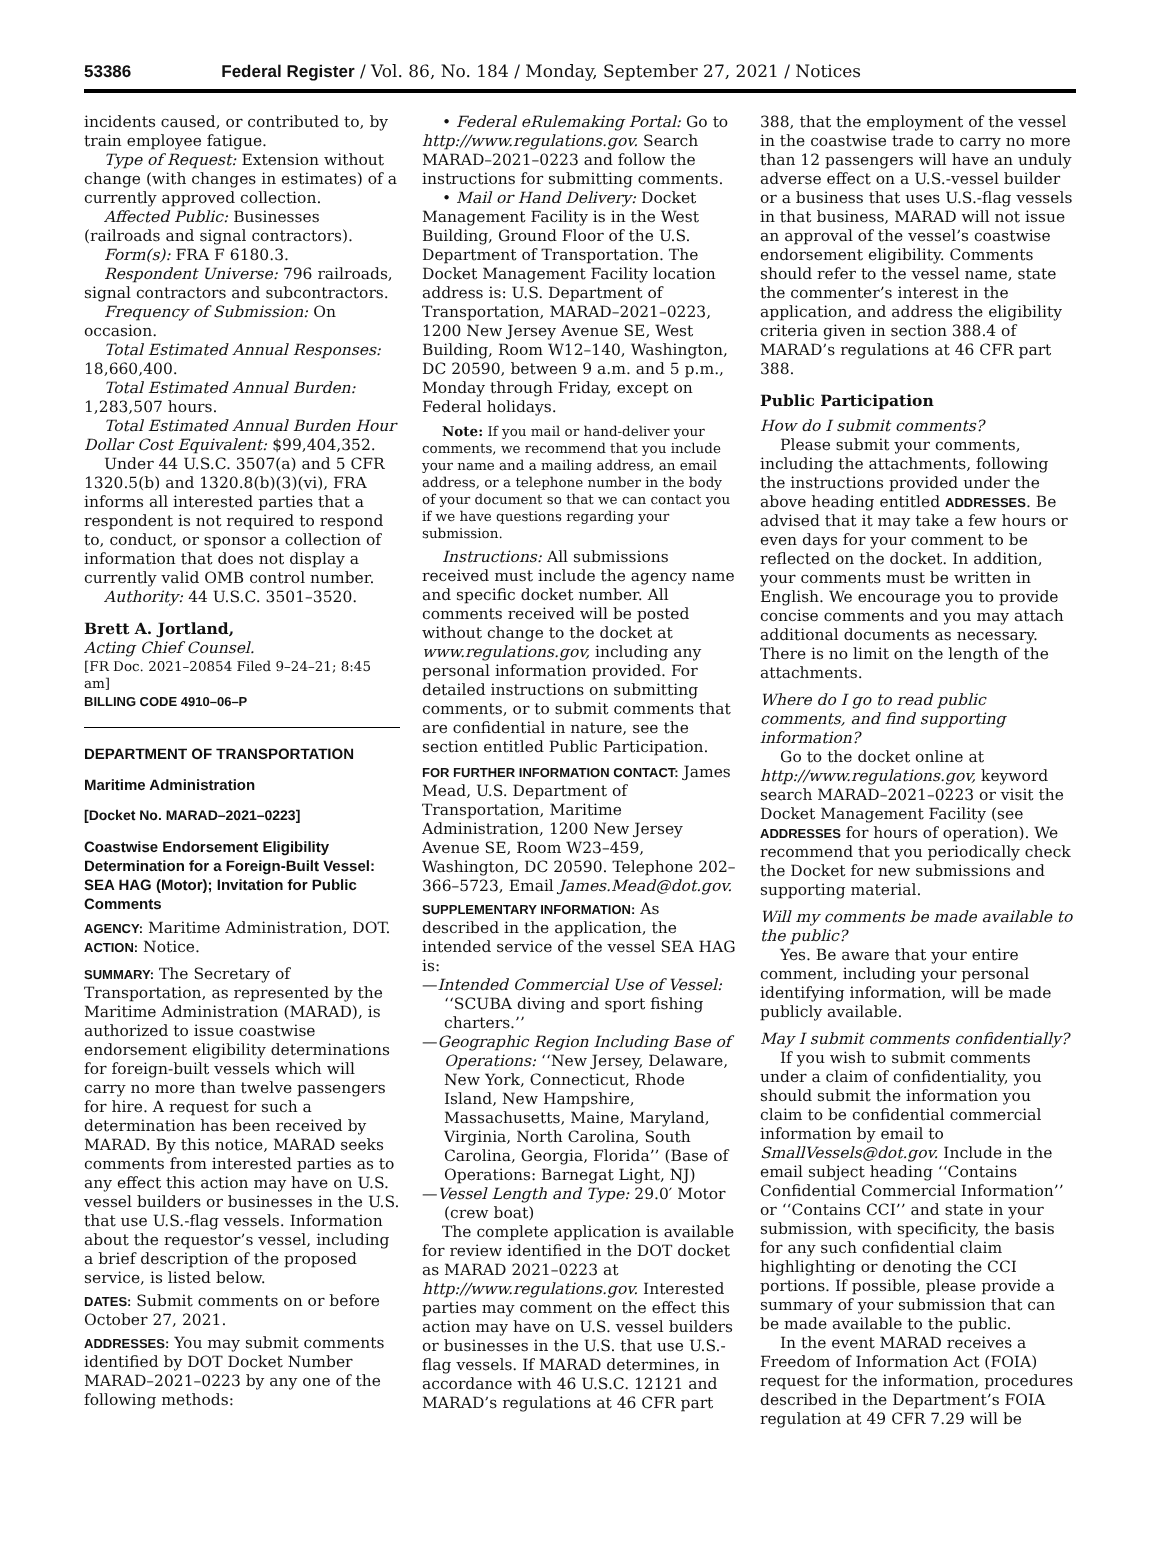53386 Federal Register / Vol. 86, No. 184 / Monday, September 27, 2021 / Notices
incidents caused, or contributed to, by train employee fatigue.
Type of Request: Extension without change (with changes in estimates) of a currently approved collection.
Affected Public: Businesses (railroads and signal contractors).
Form(s): FRA F 6180.3.
Respondent Universe: 796 railroads, signal contractors and subcontractors.
Frequency of Submission: On occasion.
Total Estimated Annual Responses: 18,660,400.
Total Estimated Annual Burden: 1,283,507 hours.
Total Estimated Annual Burden Hour Dollar Cost Equivalent: $99,404,352.
Under 44 U.S.C. 3507(a) and 5 CFR 1320.5(b) and 1320.8(b)(3)(vi), FRA informs all interested parties that a respondent is not required to respond to, conduct, or sponsor a collection of information that does not display a currently valid OMB control number.
Authority: 44 U.S.C. 3501–3520.
Brett A. Jortland,
Acting Chief Counsel.
[FR Doc. 2021–20854 Filed 9–24–21; 8:45 am]
BILLING CODE 4910–06–P
DEPARTMENT OF TRANSPORTATION
Maritime Administration
[Docket No. MARAD–2021–0223]
Coastwise Endorsement Eligibility Determination for a Foreign-Built Vessel: SEA HAG (Motor); Invitation for Public Comments
AGENCY: Maritime Administration, DOT.
ACTION: Notice.
SUMMARY: The Secretary of Transportation, as represented by the Maritime Administration (MARAD), is authorized to issue coastwise endorsement eligibility determinations for foreign-built vessels which will carry no more than twelve passengers for hire. A request for such a determination has been received by MARAD. By this notice, MARAD seeks comments from interested parties as to any effect this action may have on U.S. vessel builders or businesses in the U.S. that use U.S.-flag vessels. Information about the requestor’s vessel, including a brief description of the proposed service, is listed below.
DATES: Submit comments on or before October 27, 2021.
ADDRESSES: You may submit comments identified by DOT Docket Number MARAD–2021–0223 by any one of the following methods:
• Federal eRulemaking Portal: Go to http://www.regulations.gov. Search MARAD–2021–0223 and follow the instructions for submitting comments.
• Mail or Hand Delivery: Docket Management Facility is in the West Building, Ground Floor of the U.S. Department of Transportation. The Docket Management Facility location address is: U.S. Department of Transportation, MARAD–2021–0223, 1200 New Jersey Avenue SE, West Building, Room W12–140, Washington, DC 20590, between 9 a.m. and 5 p.m., Monday through Friday, except on Federal holidays.
Note: If you mail or hand-deliver your comments, we recommend that you include your name and a mailing address, an email address, or a telephone number in the body of your document so that we can contact you if we have questions regarding your submission.
Instructions: All submissions received must include the agency name and specific docket number. All comments received will be posted without change to the docket at www.regulations.gov, including any personal information provided. For detailed instructions on submitting comments, or to submit comments that are confidential in nature, see the section entitled Public Participation.
FOR FURTHER INFORMATION CONTACT: James Mead, U.S. Department of Transportation, Maritime Administration, 1200 New Jersey Avenue SE, Room W23–459, Washington, DC 20590. Telephone 202–366–5723, Email James.Mead@dot.gov.
SUPPLEMENTARY INFORMATION: As described in the application, the intended service of the vessel SEA HAG is:
—Intended Commercial Use of Vessel: ‘‘SCUBA diving and sport fishing charters.’’
—Geographic Region Including Base of Operations: ‘‘New Jersey, Delaware, New York, Connecticut, Rhode Island, New Hampshire, Massachusetts, Maine, Maryland, Virginia, North Carolina, South Carolina, Georgia, Florida’’ (Base of Operations: Barnegat Light, NJ)
—Vessel Length and Type: 29.0′ Motor (crew boat)
The complete application is available for review identified in the DOT docket as MARAD 2021–0223 at http://www.regulations.gov. Interested parties may comment on the effect this action may have on U.S. vessel builders or businesses in the U.S. that use U.S.-flag vessels. If MARAD determines, in accordance with 46 U.S.C. 12121 and MARAD’s regulations at 46 CFR part
388, that the employment of the vessel in the coastwise trade to carry no more than 12 passengers will have an unduly adverse effect on a U.S.-vessel builder or a business that uses U.S.-flag vessels in that business, MARAD will not issue an approval of the vessel’s coastwise endorsement eligibility. Comments should refer to the vessel name, state the commenter’s interest in the application, and address the eligibility criteria given in section 388.4 of MARAD’s regulations at 46 CFR part 388.
Public Participation
How do I submit comments?
Please submit your comments, including the attachments, following the instructions provided under the above heading entitled ADDRESSES. Be advised that it may take a few hours or even days for your comment to be reflected on the docket. In addition, your comments must be written in English. We encourage you to provide concise comments and you may attach additional documents as necessary. There is no limit on the length of the attachments.
Where do I go to read public comments, and find supporting information?
Go to the docket online at http://www.regulations.gov, keyword search MARAD–2021–0223 or visit the Docket Management Facility (see ADDRESSES for hours of operation). We recommend that you periodically check the Docket for new submissions and supporting material.
Will my comments be made available to the public?
Yes. Be aware that your entire comment, including your personal identifying information, will be made publicly available.
May I submit comments confidentially?
If you wish to submit comments under a claim of confidentiality, you should submit the information you claim to be confidential commercial information by email to SmallVessels@dot.gov. Include in the email subject heading ‘‘Contains Confidential Commercial Information’’ or ‘‘Contains CCI’’ and state in your submission, with specificity, the basis for any such confidential claim highlighting or denoting the CCI portions. If possible, please provide a summary of your submission that can be made available to the public.
In the event MARAD receives a Freedom of Information Act (FOIA) request for the information, procedures described in the Department’s FOIA regulation at 49 CFR 7.29 will be